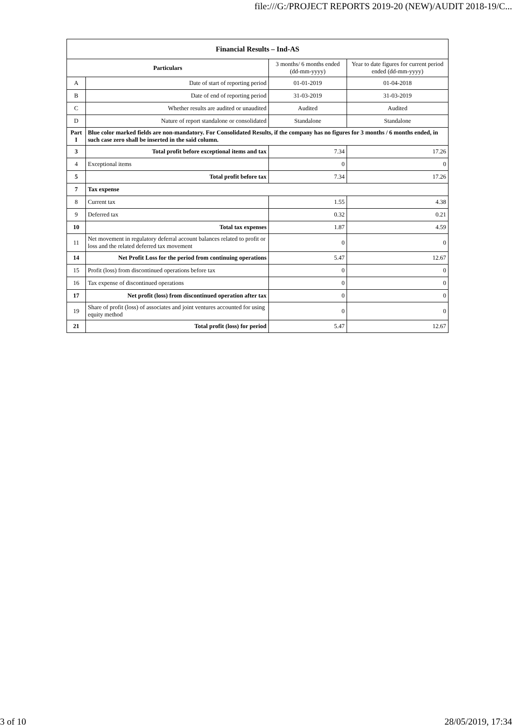file:///G:/PROJECT REPORTS 2019-20 (NEW)/AUDIT 2018-19/C...
| Financial Results – Ind-AS | | | |
| --- | --- | --- | --- |
| Particulars | | 3 months/ 6 months ended (dd-mm-yyyy) | Year to date figures for current period ended (dd-mm-yyyy) |
| A | Date of start of reporting period | 01-01-2019 | 01-04-2018 |
| B | Date of end of reporting period | 31-03-2019 | 31-03-2019 |
| C | Whether results are audited or unaudited | Audited | Audited |
| D | Nature of report standalone or consolidated | Standalone | Standalone |
| Part I | Blue color marked fields are non-mandatory. For Consolidated Results, if the company has no figures for 3 months / 6 months ended, in such case zero shall be inserted in the said column. | | |
| 3 | Total profit before exceptional items and tax | 7.34 | 17.26 |
| 4 | Exceptional items | 0 | 0 |
| 5 | Total profit before tax | 7.34 | 17.26 |
| 7 | Tax expense | | |
| 8 | Current tax | 1.55 | 4.38 |
| 9 | Deferred tax | 0.32 | 0.21 |
| 10 | Total tax expenses | 1.87 | 4.59 |
| 11 | Net movement in regulatory deferral account balances related to profit or loss and the related deferred tax movement | 0 | 0 |
| 14 | Net Profit Loss for the period from continuing operations | 5.47 | 12.67 |
| 15 | Profit (loss) from discontinued operations before tax | 0 | 0 |
| 16 | Tax expense of discontinued operations | 0 | 0 |
| 17 | Net profit (loss) from discontinued operation after tax | 0 | 0 |
| 19 | Share of profit (loss) of associates and joint ventures accounted for using equity method | 0 | 0 |
| 21 | Total profit (loss) for period | 5.47 | 12.67 |
3 of 10 28/05/2019, 17:34